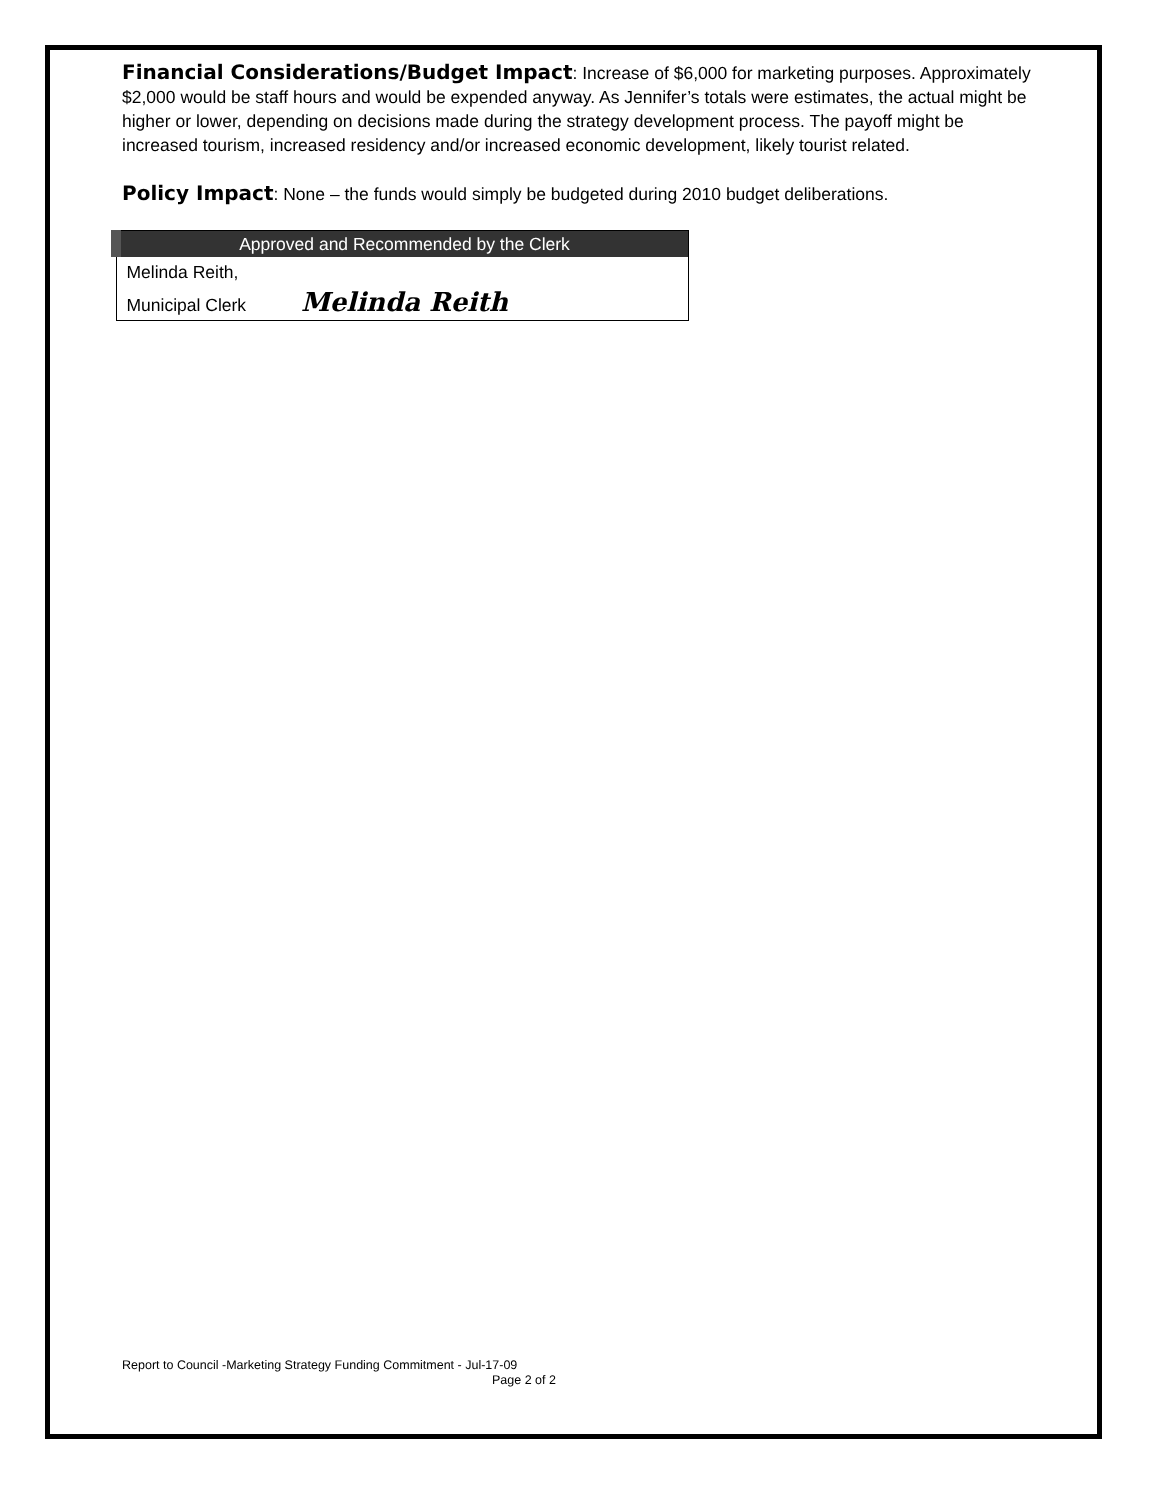Financial Considerations/Budget Impact: Increase of $6,000 for marketing purposes. Approximately $2,000 would be staff hours and would be expended anyway. As Jennifer’s totals were estimates, the actual might be higher or lower, depending on decisions made during the strategy development process. The payoff might be increased tourism, increased residency and/or increased economic development, likely tourist related.
Policy Impact: None – the funds would simply be budgeted during 2010 budget deliberations.
| Approved and Recommended by the Clerk |
| --- |
| Melinda Reith, |
| Municipal Clerk Melinda Reith |
Report to Council -Marketing Strategy Funding Commitment - Jul-17-09
Page 2 of 2